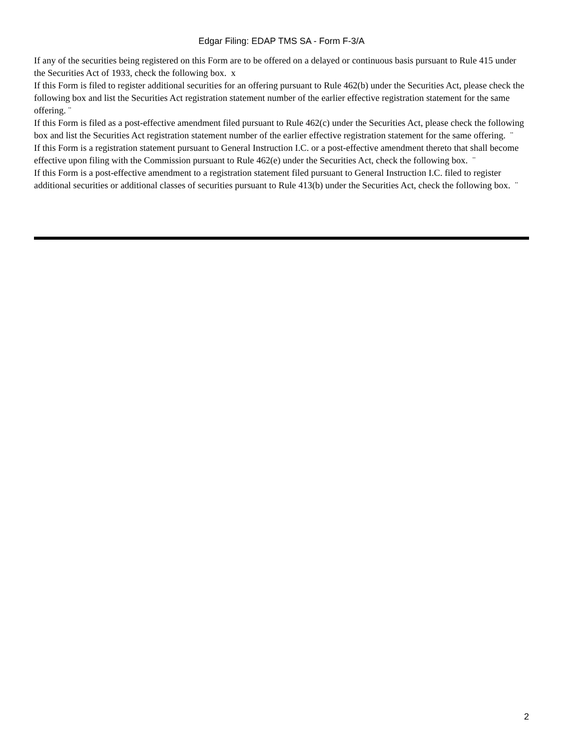Edgar Filing: EDAP TMS SA - Form F-3/A
If any of the securities being registered on this Form are to be offered on a delayed or continuous basis pursuant to Rule 415 under the Securities Act of 1933, check the following box. x
If this Form is filed to register additional securities for an offering pursuant to Rule 462(b) under the Securities Act, please check the following box and list the Securities Act registration statement number of the earlier effective registration statement for the same offering. ¨
If this Form is filed as a post-effective amendment filed pursuant to Rule 462(c) under the Securities Act, please check the following box and list the Securities Act registration statement number of the earlier effective registration statement for the same offering. ¨
If this Form is a registration statement pursuant to General Instruction I.C. or a post-effective amendment thereto that shall become effective upon filing with the Commission pursuant to Rule 462(e) under the Securities Act, check the following box. ¨
If this Form is a post-effective amendment to a registration statement filed pursuant to General Instruction I.C. filed to register additional securities or additional classes of securities pursuant to Rule 413(b) under the Securities Act, check the following box. ¨
2